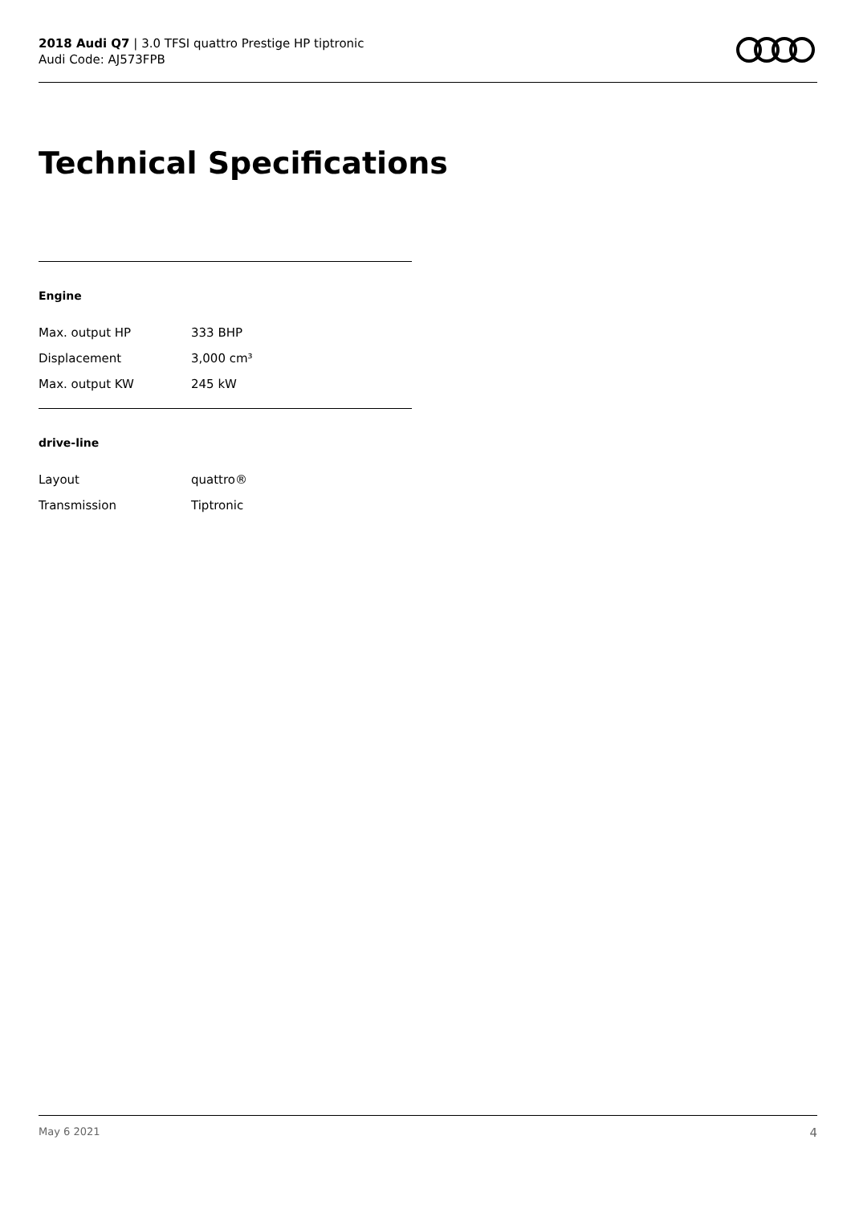2018 Audi Q7 | 3.0 TFSI quattro Prestige HP tiptronic
Audi Code: AJ573FPB
Technical Specifications
Engine
| Max. output HP | 333 BHP |
| Displacement | 3,000 cm³ |
| Max. output KW | 245 kW |
drive-line
| Layout | quattro® |
| Transmission | Tiptronic |
May 6 2021 4